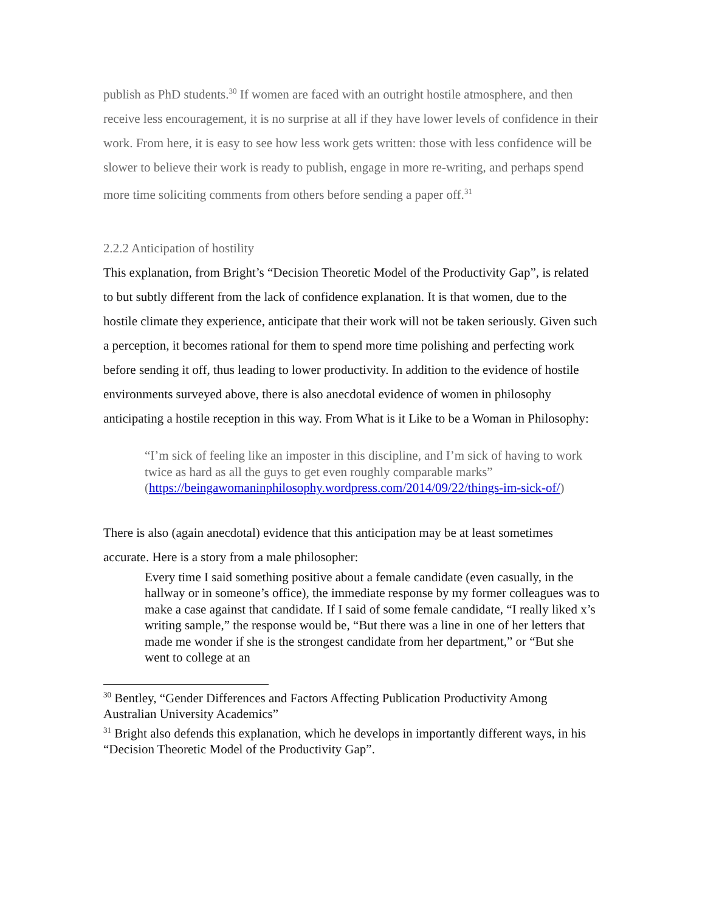publish as PhD students.<sup>30</sup> If women are faced with an outright hostile atmosphere, and then receive less encouragement, it is no surprise at all if they have lower levels of confidence in their work. From here, it is easy to see how less work gets written: those with less confidence will be slower to believe their work is ready to publish, engage in more re-writing, and perhaps spend more time soliciting comments from others before sending a paper off.<sup>31</sup>
2.2.2 Anticipation of hostility
This explanation, from Bright’s “Decision Theoretic Model of the Productivity Gap”, is related to but subtly different from the lack of confidence explanation. It is that women, due to the hostile climate they experience, anticipate that their work will not be taken seriously. Given such a perception, it becomes rational for them to spend more time polishing and perfecting work before sending it off, thus leading to lower productivity. In addition to the evidence of hostile environments surveyed above, there is also anecdotal evidence of women in philosophy anticipating a hostile reception in this way. From What is it Like to be a Woman in Philosophy:
“I’m sick of feeling like an imposter in this discipline, and I’m sick of having to work twice as hard as all the guys to get even roughly comparable marks” (https://beingawomaninphilosophy.wordpress.com/2014/09/22/things-im-sick-of/)
There is also (again anecdotal) evidence that this anticipation may be at least sometimes accurate. Here is a story from a male philosopher:
Every time I said something positive about a female candidate (even casually, in the hallway or in someone’s office), the immediate response by my former colleagues was to make a case against that candidate. If I said of some female candidate, “I really liked x’s writing sample,” the response would be, “But there was a line in one of her letters that made me wonder if she is the strongest candidate from her department,” or “But she went to college at an
<sup>30</sup> Bentley, “Gender Differences and Factors Affecting Publication Productivity Among Australian University Academics”
<sup>31</sup> Bright also defends this explanation, which he develops in importantly different ways, in his “Decision Theoretic Model of the Productivity Gap”.